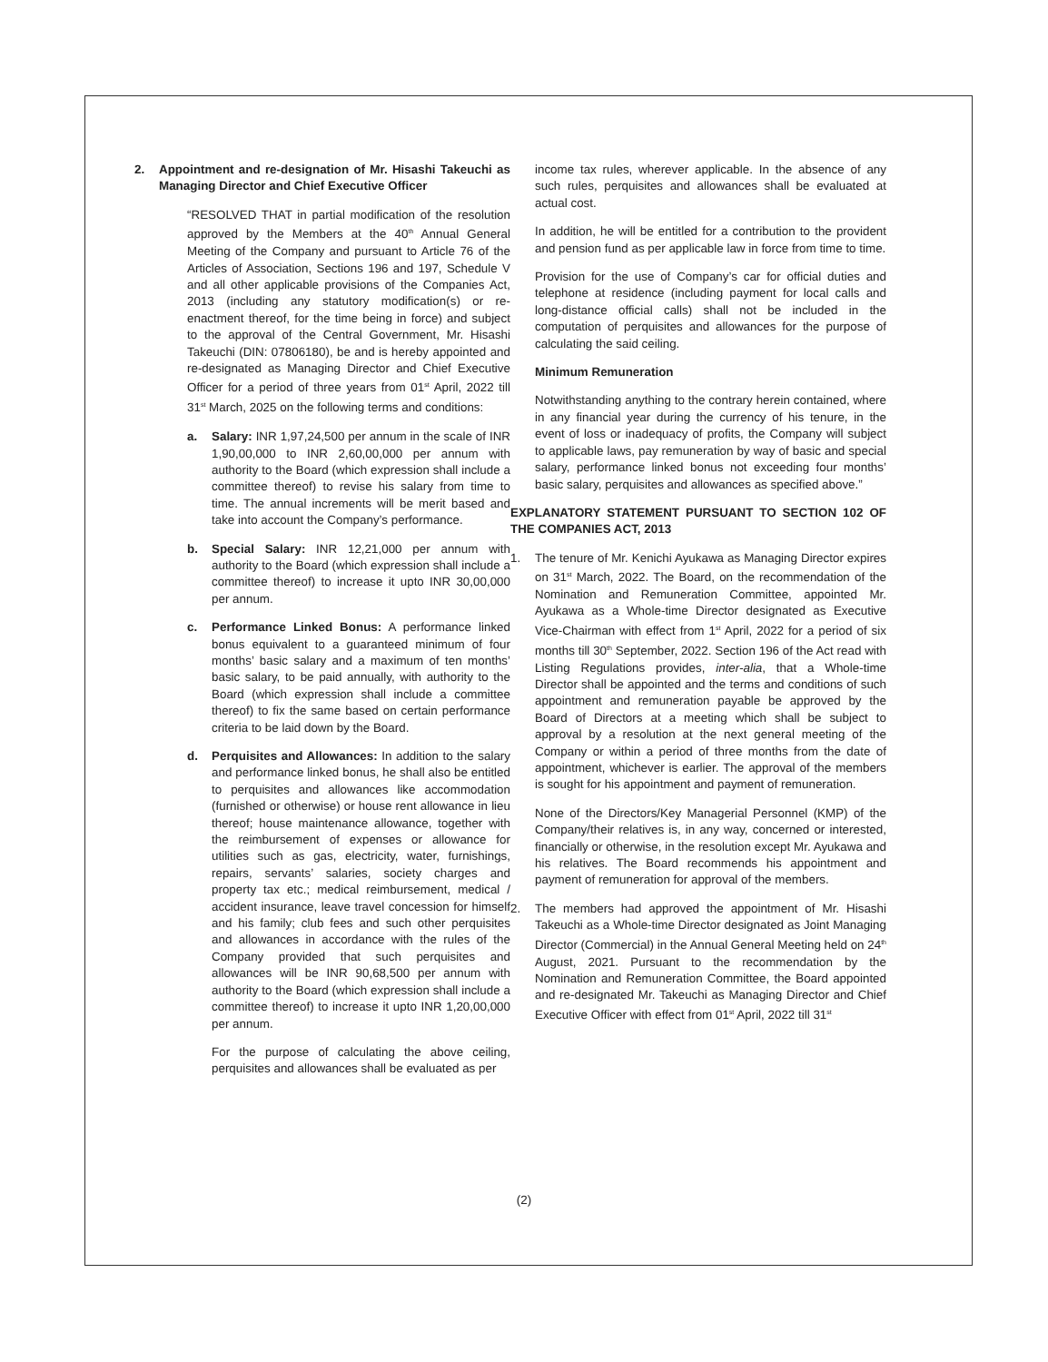2. Appointment and re-designation of Mr. Hisashi Takeuchi as Managing Director and Chief Executive Officer
“RESOLVED THAT in partial modification of the resolution approved by the Members at the 40<sup>th</sup> Annual General Meeting of the Company and pursuant to Article 76 of the Articles of Association, Sections 196 and 197, Schedule V and all other applicable provisions of the Companies Act, 2013 (including any statutory modification(s) or re-enactment thereof, for the time being in force) and subject to the approval of the Central Government, Mr. Hisashi Takeuchi (DIN: 07806180), be and is hereby appointed and re-designated as Managing Director and Chief Executive Officer for a period of three years from 01<sup>st</sup> April, 2022 till 31<sup>st</sup> March, 2025 on the following terms and conditions:
a. Salary: INR 1,97,24,500 per annum in the scale of INR 1,90,00,000 to INR 2,60,00,000 per annum with authority to the Board (which expression shall include a committee thereof) to revise his salary from time to time. The annual increments will be merit based and take into account the Company’s performance.
b. Special Salary: INR 12,21,000 per annum with authority to the Board (which expression shall include a committee thereof) to increase it upto INR 30,00,000 per annum.
c. Performance Linked Bonus: A performance linked bonus equivalent to a guaranteed minimum of four months’ basic salary and a maximum of ten months’ basic salary, to be paid annually, with authority to the Board (which expression shall include a committee thereof) to fix the same based on certain performance criteria to be laid down by the Board.
d. Perquisites and Allowances: In addition to the salary and performance linked bonus, he shall also be entitled to perquisites and allowances like accommodation (furnished or otherwise) or house rent allowance in lieu thereof; house maintenance allowance, together with the reimbursement of expenses or allowance for utilities such as gas, electricity, water, furnishings, repairs, servants’ salaries, society charges and property tax etc.; medical reimbursement, medical / accident insurance, leave travel concession for himself and his family; club fees and such other perquisites and allowances in accordance with the rules of the Company provided that such perquisites and allowances will be INR 90,68,500 per annum with authority to the Board (which expression shall include a committee thereof) to increase it upto INR 1,20,00,000 per annum.
For the purpose of calculating the above ceiling, perquisites and allowances shall be evaluated as per
income tax rules, wherever applicable. In the absence of any such rules, perquisites and allowances shall be evaluated at actual cost.
In addition, he will be entitled for a contribution to the provident and pension fund as per applicable law in force from time to time.
Provision for the use of Company’s car for official duties and telephone at residence (including payment for local calls and long-distance official calls) shall not be included in the computation of perquisites and allowances for the purpose of calculating the said ceiling.
Minimum Remuneration
Notwithstanding anything to the contrary herein contained, where in any financial year during the currency of his tenure, in the event of loss or inadequacy of profits, the Company will subject to applicable laws, pay remuneration by way of basic and special salary, performance linked bonus not exceeding four months’ basic salary, perquisites and allowances as specified above.”
EXPLANATORY STATEMENT PURSUANT TO SECTION 102 OF THE COMPANIES ACT, 2013
1. The tenure of Mr. Kenichi Ayukawa as Managing Director expires on 31<sup>st</sup> March, 2022. The Board, on the recommendation of the Nomination and Remuneration Committee, appointed Mr. Ayukawa as a Whole-time Director designated as Executive Vice-Chairman with effect from 1<sup>st</sup> April, 2022 for a period of six months till 30<sup>th</sup> September, 2022. Section 196 of the Act read with Listing Regulations provides, inter-alia, that a Whole-time Director shall be appointed and the terms and conditions of such appointment and remuneration payable be approved by the Board of Directors at a meeting which shall be subject to approval by a resolution at the next general meeting of the Company or within a period of three months from the date of appointment, whichever is earlier. The approval of the members is sought for his appointment and payment of remuneration.
None of the Directors/Key Managerial Personnel (KMP) of the Company/their relatives is, in any way, concerned or interested, financially or otherwise, in the resolution except Mr. Ayukawa and his relatives. The Board recommends his appointment and payment of remuneration for approval of the members.
2. The members had approved the appointment of Mr. Hisashi Takeuchi as a Whole-time Director designated as Joint Managing Director (Commercial) in the Annual General Meeting held on 24<sup>th</sup> August, 2021. Pursuant to the recommendation by the Nomination and Remuneration Committee, the Board appointed and re-designated Mr. Takeuchi as Managing Director and Chief Executive Officer with effect from 01<sup>st</sup> April, 2022 till 31<sup>st</sup>
(2)